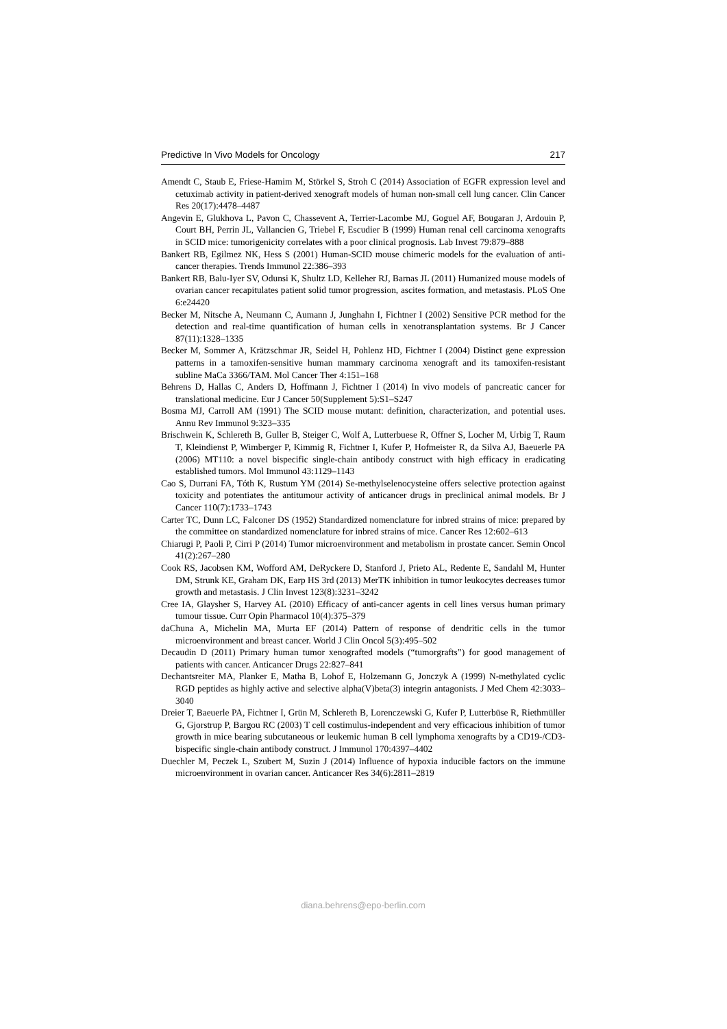Predictive In Vivo Models for Oncology 217
Amendt C, Staub E, Friese-Hamim M, Störkel S, Stroh C (2014) Association of EGFR expression level and cetuximab activity in patient-derived xenograft models of human non-small cell lung cancer. Clin Cancer Res 20(17):4478–4487
Angevin E, Glukhova L, Pavon C, Chassevent A, Terrier-Lacombe MJ, Goguel AF, Bougaran J, Ardouin P, Court BH, Perrin JL, Vallancien G, Triebel F, Escudier B (1999) Human renal cell carcinoma xenografts in SCID mice: tumorigenicity correlates with a poor clinical prognosis. Lab Invest 79:879–888
Bankert RB, Egilmez NK, Hess S (2001) Human-SCID mouse chimeric models for the evaluation of anti-cancer therapies. Trends Immunol 22:386–393
Bankert RB, Balu-Iyer SV, Odunsi K, Shultz LD, Kelleher RJ, Barnas JL (2011) Humanized mouse models of ovarian cancer recapitulates patient solid tumor progression, ascites formation, and metastasis. PLoS One 6:e24420
Becker M, Nitsche A, Neumann C, Aumann J, Junghahn I, Fichtner I (2002) Sensitive PCR method for the detection and real-time quantification of human cells in xenotransplantation systems. Br J Cancer 87(11):1328–1335
Becker M, Sommer A, Krätzschmar JR, Seidel H, Pohlenz HD, Fichtner I (2004) Distinct gene expression patterns in a tamoxifen-sensitive human mammary carcinoma xenograft and its tamoxifen-resistant subline MaCa 3366/TAM. Mol Cancer Ther 4:151–168
Behrens D, Hallas C, Anders D, Hoffmann J, Fichtner I (2014) In vivo models of pancreatic cancer for translational medicine. Eur J Cancer 50(Supplement 5):S1–S247
Bosma MJ, Carroll AM (1991) The SCID mouse mutant: definition, characterization, and potential uses. Annu Rev Immunol 9:323–335
Brischwein K, Schlereth B, Guller B, Steiger C, Wolf A, Lutterbuese R, Offner S, Locher M, Urbig T, Raum T, Kleindienst P, Wimberger P, Kimmig R, Fichtner I, Kufer P, Hofmeister R, da Silva AJ, Baeuerle PA (2006) MT110: a novel bispecific single-chain antibody construct with high efficacy in eradicating established tumors. Mol Immunol 43:1129–1143
Cao S, Durrani FA, Tóth K, Rustum YM (2014) Se-methylselenocysteine offers selective protection against toxicity and potentiates the antitumour activity of anticancer drugs in preclinical animal models. Br J Cancer 110(7):1733–1743
Carter TC, Dunn LC, Falconer DS (1952) Standardized nomenclature for inbred strains of mice: prepared by the committee on standardized nomenclature for inbred strains of mice. Cancer Res 12:602–613
Chiarugi P, Paoli P, Cirri P (2014) Tumor microenvironment and metabolism in prostate cancer. Semin Oncol 41(2):267–280
Cook RS, Jacobsen KM, Wofford AM, DeRyckere D, Stanford J, Prieto AL, Redente E, Sandahl M, Hunter DM, Strunk KE, Graham DK, Earp HS 3rd (2013) MerTK inhibition in tumor leukocytes decreases tumor growth and metastasis. J Clin Invest 123(8):3231–3242
Cree IA, Glaysher S, Harvey AL (2010) Efficacy of anti-cancer agents in cell lines versus human primary tumour tissue. Curr Opin Pharmacol 10(4):375–379
daChuna A, Michelin MA, Murta EF (2014) Pattern of response of dendritic cells in the tumor microenvironment and breast cancer. World J Clin Oncol 5(3):495–502
Decaudin D (2011) Primary human tumor xenografted models (“tumorgrafts”) for good management of patients with cancer. Anticancer Drugs 22:827–841
Dechantsreiter MA, Planker E, Matha B, Lohof E, Holzemann G, Jonczyk A (1999) N-methylated cyclic RGD peptides as highly active and selective alpha(V)beta(3) integrin antagonists. J Med Chem 42:3033–3040
Dreier T, Baeuerle PA, Fichtner I, Grün M, Schlereth B, Lorenczewski G, Kufer P, Lutterbüse R, Riethmüller G, Gjorstrup P, Bargou RC (2003) T cell costimulus-independent and very efficacious inhibition of tumor growth in mice bearing subcutaneous or leukemic human B cell lymphoma xenografts by a CD19-/CD3- bispecific single-chain antibody construct. J Immunol 170:4397–4402
Duechler M, Peczek L, Szubert M, Suzin J (2014) Influence of hypoxia inducible factors on the immune microenvironment in ovarian cancer. Anticancer Res 34(6):2811–2819
diana.behrens@epo-berlin.com